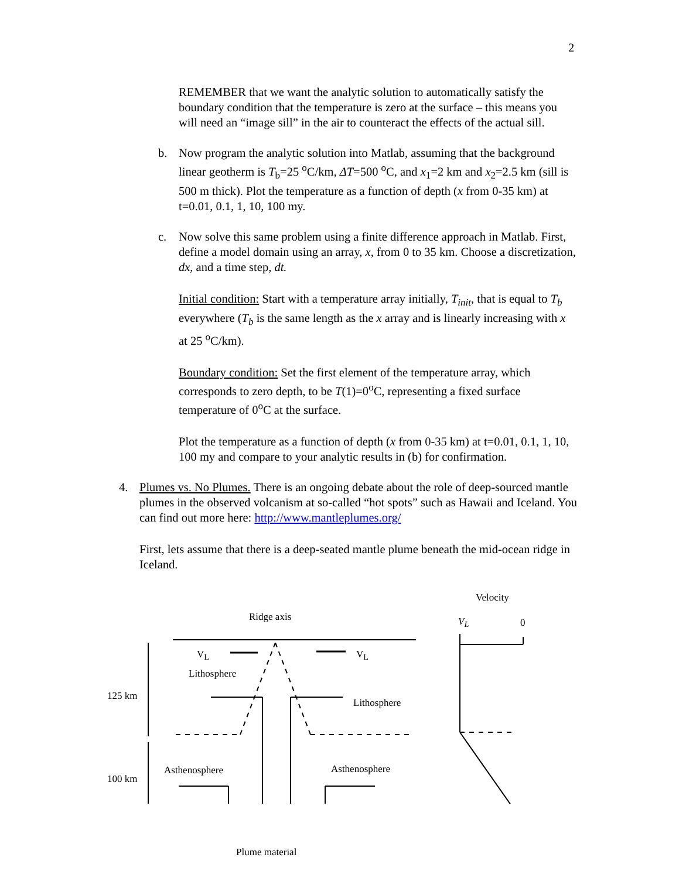2
REMEMBER that we want the analytic solution to automatically satisfy the boundary condition that the temperature is zero at the surface – this means you will need an “image sill” in the air to counteract the effects of the actual sill.
b. Now program the analytic solution into Matlab, assuming that the background linear geotherm is T<sub>b</sub>=25 <sup>o</sup>C/km, ΔT=500 <sup>o</sup>C, and x<sub>1</sub>=2 km and x<sub>2</sub>=2.5 km (sill is 500 m thick). Plot the temperature as a function of depth (x from 0-35 km) at t=0.01, 0.1, 1, 10, 100 my.
c. Now solve this same problem using a finite difference approach in Matlab. First, define a model domain using an array, x, from 0 to 35 km. Choose a discretization, dx, and a time step, dt.
Initial condition: Start with a temperature array initially, T<sub>init</sub>, that is equal to T<sub>b</sub> everywhere (T<sub>b</sub> is the same length as the x array and is linearly increasing with x at 25 <sup>o</sup>C/km).
Boundary condition: Set the first element of the temperature array, which corresponds to zero depth, to be T(1)=0<sup>o</sup>C, representing a fixed surface temperature of 0<sup>o</sup>C at the surface.
Plot the temperature as a function of depth (x from 0-35 km) at t=0.01, 0.1, 1, 10, 100 my and compare to your analytic results in (b) for confirmation.
4. Plumes vs. No Plumes. There is an ongoing debate about the role of deep-sourced mantle plumes in the observed volcanism at so-called “hot spots” such as Hawaii and Iceland. You can find out more here: http://www.mantleplumes.org/
First, lets assume that there is a deep-seated mantle plume beneath the mid-ocean ridge in Iceland.
Ridge axis
Velocity
V<sub>L</sub> 0
V<sub>L</sub> V<sub>L</sub>
Lithosphere
Lithosphere
125 km
Asthenosphere Asthenosphere
100 km
Plume material